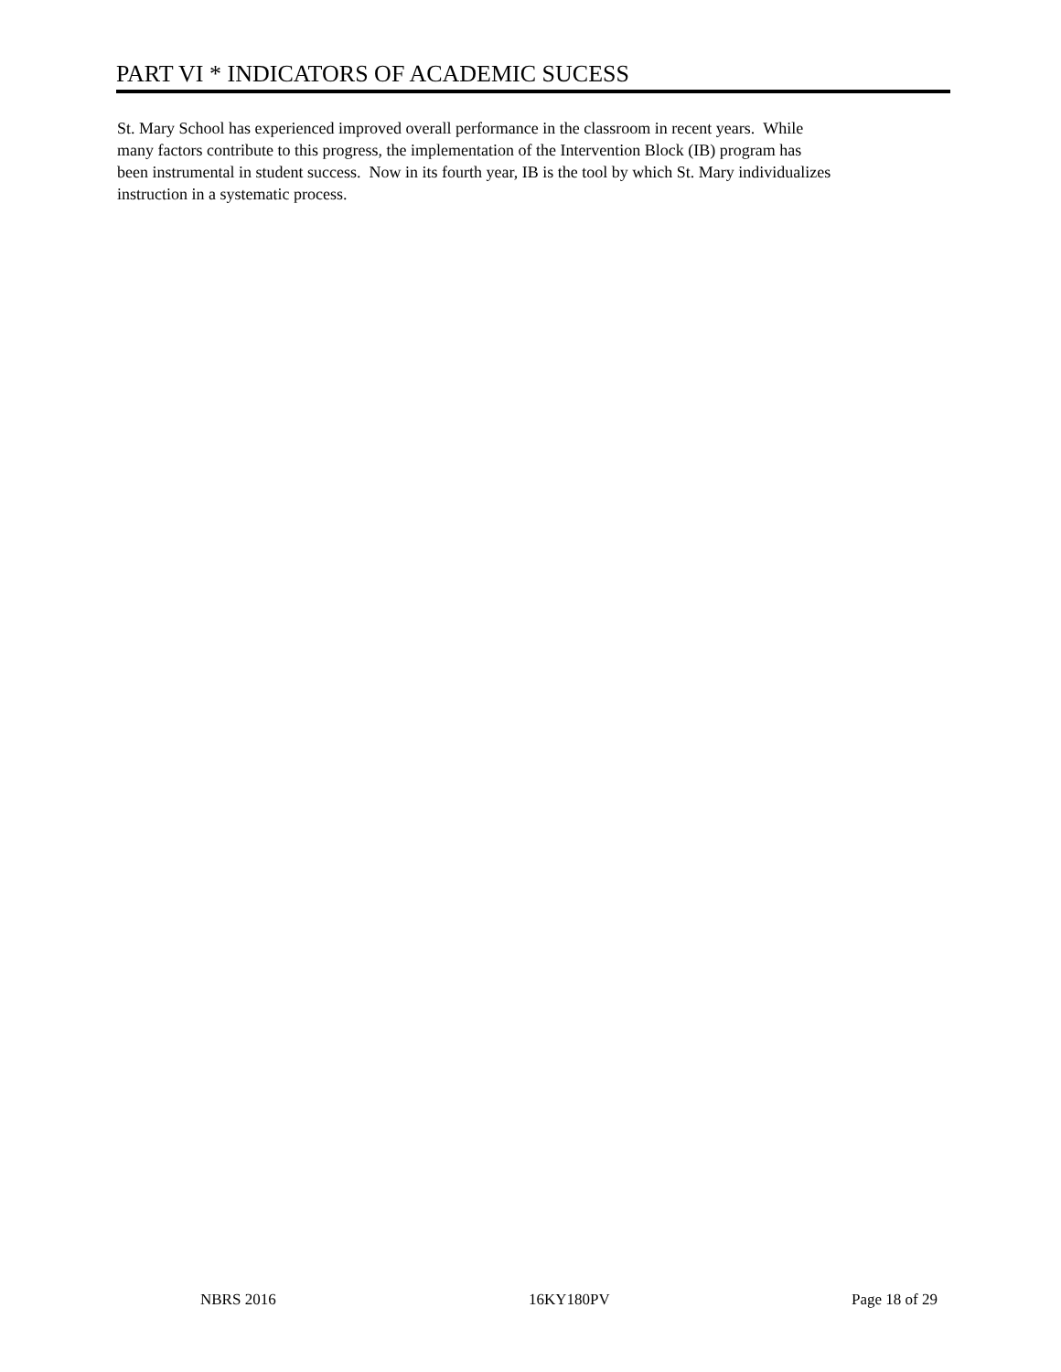PART VI * INDICATORS OF ACADEMIC SUCESS
St. Mary School has experienced improved overall performance in the classroom in recent years. While
many factors contribute to this progress, the implementation of the Intervention Block (IB) program has
been instrumental in student success. Now in its fourth year, IB is the tool by which St. Mary individualizes
instruction in a systematic process.
NBRS 2016 16KY180PV Page 18 of 29